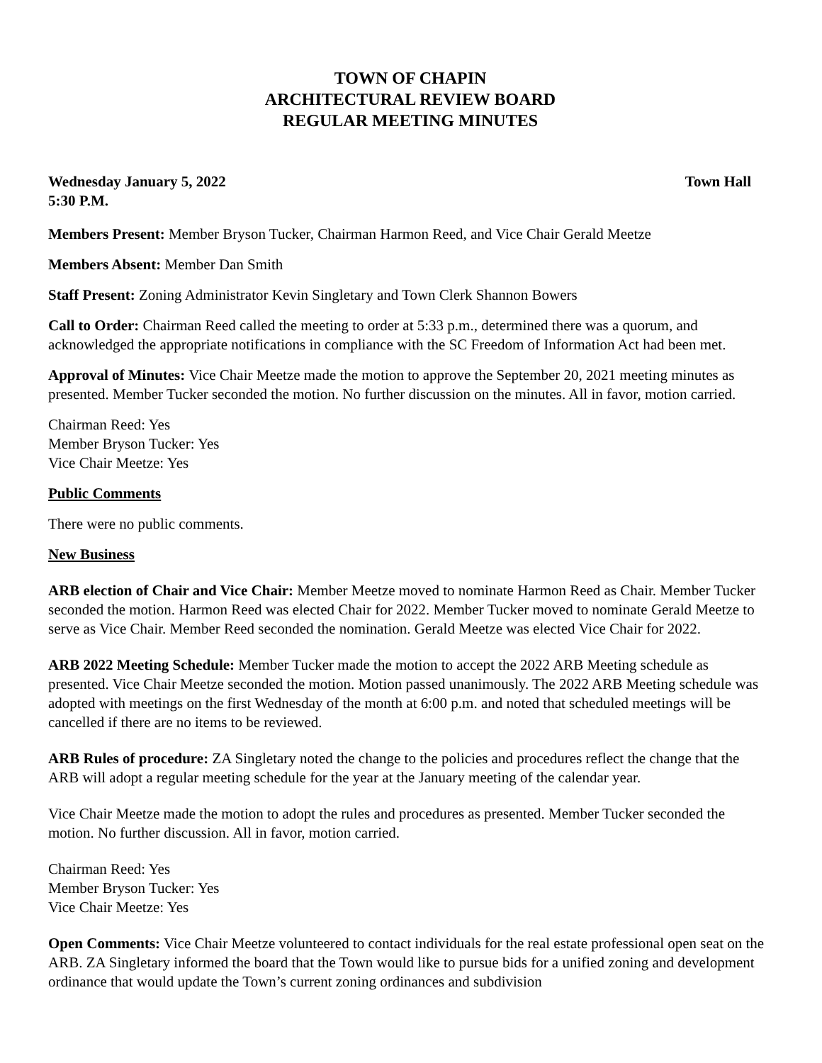TOWN OF CHAPIN
ARCHITECTURAL REVIEW BOARD
REGULAR MEETING MINUTES
Wednesday January 5, 2022 Town Hall
5:30 P.M.
Members Present: Member Bryson Tucker, Chairman Harmon Reed, and Vice Chair Gerald Meetze
Members Absent: Member Dan Smith
Staff Present: Zoning Administrator Kevin Singletary and Town Clerk Shannon Bowers
Call to Order: Chairman Reed called the meeting to order at 5:33 p.m., determined there was a quorum, and acknowledged the appropriate notifications in compliance with the SC Freedom of Information Act had been met.
Approval of Minutes: Vice Chair Meetze made the motion to approve the September 20, 2021 meeting minutes as presented. Member Tucker seconded the motion. No further discussion on the minutes. All in favor, motion carried.
Chairman Reed: Yes
Member Bryson Tucker: Yes
Vice Chair Meetze: Yes
Public Comments
There were no public comments.
New Business
ARB election of Chair and Vice Chair: Member Meetze moved to nominate Harmon Reed as Chair. Member Tucker seconded the motion. Harmon Reed was elected Chair for 2022. Member Tucker moved to nominate Gerald Meetze to serve as Vice Chair. Member Reed seconded the nomination. Gerald Meetze was elected Vice Chair for 2022.
ARB 2022 Meeting Schedule: Member Tucker made the motion to accept the 2022 ARB Meeting schedule as presented. Vice Chair Meetze seconded the motion. Motion passed unanimously. The 2022 ARB Meeting schedule was adopted with meetings on the first Wednesday of the month at 6:00 p.m. and noted that scheduled meetings will be cancelled if there are no items to be reviewed.
ARB Rules of procedure: ZA Singletary noted the change to the policies and procedures reflect the change that the ARB will adopt a regular meeting schedule for the year at the January meeting of the calendar year.
Vice Chair Meetze made the motion to adopt the rules and procedures as presented. Member Tucker seconded the motion. No further discussion. All in favor, motion carried.
Chairman Reed: Yes
Member Bryson Tucker: Yes
Vice Chair Meetze: Yes
Open Comments: Vice Chair Meetze volunteered to contact individuals for the real estate professional open seat on the ARB. ZA Singletary informed the board that the Town would like to pursue bids for a unified zoning and development ordinance that would update the Town’s current zoning ordinances and subdivision